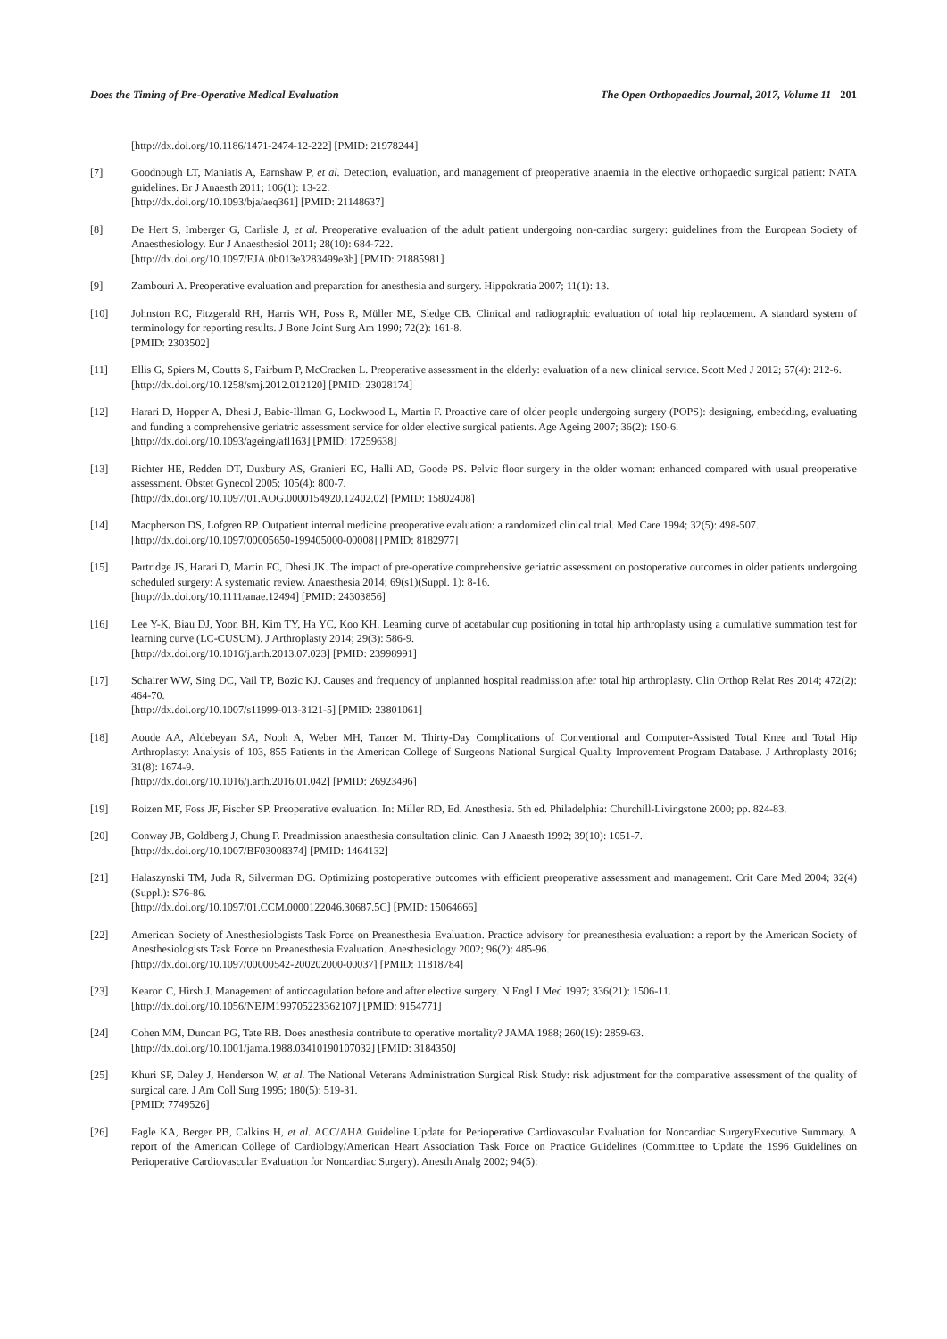Does the Timing of Pre-Operative Medical Evaluation The Open Orthopaedics Journal, 2017, Volume 11 201
[http://dx.doi.org/10.1186/1471-2474-12-222] [PMID: 21978244]
[7] Goodnough LT, Maniatis A, Earnshaw P, et al. Detection, evaluation, and management of preoperative anaemia in the elective orthopaedic surgical patient: NATA guidelines. Br J Anaesth 2011; 106(1): 13-22.
[http://dx.doi.org/10.1093/bja/aeq361] [PMID: 21148637]
[8] De Hert S, Imberger G, Carlisle J, et al. Preoperative evaluation of the adult patient undergoing non-cardiac surgery: guidelines from the European Society of Anaesthesiology. Eur J Anaesthesiol 2011; 28(10): 684-722.
[http://dx.doi.org/10.1097/EJA.0b013e3283499e3b] [PMID: 21885981]
[9] Zambouri A. Preoperative evaluation and preparation for anesthesia and surgery. Hippokratia 2007; 11(1): 13.
[10] Johnston RC, Fitzgerald RH, Harris WH, Poss R, Müller ME, Sledge CB. Clinical and radiographic evaluation of total hip replacement. A standard system of terminology for reporting results. J Bone Joint Surg Am 1990; 72(2): 161-8.
[PMID: 2303502]
[11] Ellis G, Spiers M, Coutts S, Fairburn P, McCracken L. Preoperative assessment in the elderly: evaluation of a new clinical service. Scott Med J 2012; 57(4): 212-6.
[http://dx.doi.org/10.1258/smj.2012.012120] [PMID: 23028174]
[12] Harari D, Hopper A, Dhesi J, Babic-Illman G, Lockwood L, Martin F. Proactive care of older people undergoing surgery (POPS): designing, embedding, evaluating and funding a comprehensive geriatric assessment service for older elective surgical patients. Age Ageing 2007; 36(2): 190-6.
[http://dx.doi.org/10.1093/ageing/afl163] [PMID: 17259638]
[13] Richter HE, Redden DT, Duxbury AS, Granieri EC, Halli AD, Goode PS. Pelvic floor surgery in the older woman: enhanced compared with usual preoperative assessment. Obstet Gynecol 2005; 105(4): 800-7.
[http://dx.doi.org/10.1097/01.AOG.0000154920.12402.02] [PMID: 15802408]
[14] Macpherson DS, Lofgren RP. Outpatient internal medicine preoperative evaluation: a randomized clinical trial. Med Care 1994; 32(5): 498-507.
[http://dx.doi.org/10.1097/00005650-199405000-00008] [PMID: 8182977]
[15] Partridge JS, Harari D, Martin FC, Dhesi JK. The impact of pre-operative comprehensive geriatric assessment on postoperative outcomes in older patients undergoing scheduled surgery: A systematic review. Anaesthesia 2014; 69(s1)(Suppl. 1): 8-16.
[http://dx.doi.org/10.1111/anae.12494] [PMID: 24303856]
[16] Lee Y-K, Biau DJ, Yoon BH, Kim TY, Ha YC, Koo KH. Learning curve of acetabular cup positioning in total hip arthroplasty using a cumulative summation test for learning curve (LC-CUSUM). J Arthroplasty 2014; 29(3): 586-9.
[http://dx.doi.org/10.1016/j.arth.2013.07.023] [PMID: 23998991]
[17] Schairer WW, Sing DC, Vail TP, Bozic KJ. Causes and frequency of unplanned hospital readmission after total hip arthroplasty. Clin Orthop Relat Res 2014; 472(2): 464-70.
[http://dx.doi.org/10.1007/s11999-013-3121-5] [PMID: 23801061]
[18] Aoude AA, Aldebeyan SA, Nooh A, Weber MH, Tanzer M. Thirty-Day Complications of Conventional and Computer-Assisted Total Knee and Total Hip Arthroplasty: Analysis of 103, 855 Patients in the American College of Surgeons National Surgical Quality Improvement Program Database. J Arthroplasty 2016; 31(8): 1674-9.
[http://dx.doi.org/10.1016/j.arth.2016.01.042] [PMID: 26923496]
[19] Roizen MF, Foss JF, Fischer SP. Preoperative evaluation. In: Miller RD, Ed. Anesthesia. 5th ed. Philadelphia: Churchill-Livingstone 2000; pp. 824-83.
[20] Conway JB, Goldberg J, Chung F. Preadmission anaesthesia consultation clinic. Can J Anaesth 1992; 39(10): 1051-7.
[http://dx.doi.org/10.1007/BF03008374] [PMID: 1464132]
[21] Halaszynski TM, Juda R, Silverman DG. Optimizing postoperative outcomes with efficient preoperative assessment and management. Crit Care Med 2004; 32(4)(Suppl.): S76-86.
[http://dx.doi.org/10.1097/01.CCM.0000122046.30687.5C] [PMID: 15064666]
[22] American Society of Anesthesiologists Task Force on Preanesthesia Evaluation. Practice advisory for preanesthesia evaluation: a report by the American Society of Anesthesiologists Task Force on Preanesthesia Evaluation. Anesthesiology 2002; 96(2): 485-96.
[http://dx.doi.org/10.1097/00000542-200202000-00037] [PMID: 11818784]
[23] Kearon C, Hirsh J. Management of anticoagulation before and after elective surgery. N Engl J Med 1997; 336(21): 1506-11.
[http://dx.doi.org/10.1056/NEJM199705223362107] [PMID: 9154771]
[24] Cohen MM, Duncan PG, Tate RB. Does anesthesia contribute to operative mortality? JAMA 1988; 260(19): 2859-63.
[http://dx.doi.org/10.1001/jama.1988.03410190107032] [PMID: 3184350]
[25] Khuri SF, Daley J, Henderson W, et al. The National Veterans Administration Surgical Risk Study: risk adjustment for the comparative assessment of the quality of surgical care. J Am Coll Surg 1995; 180(5): 519-31.
[PMID: 7749526]
[26] Eagle KA, Berger PB, Calkins H, et al. ACC/AHA Guideline Update for Perioperative Cardiovascular Evaluation for Noncardiac SurgeryExecutive Summary. A report of the American College of Cardiology/American Heart Association Task Force on Practice Guidelines (Committee to Update the 1996 Guidelines on Perioperative Cardiovascular Evaluation for Noncardiac Surgery). Anesth Analg 2002; 94(5):